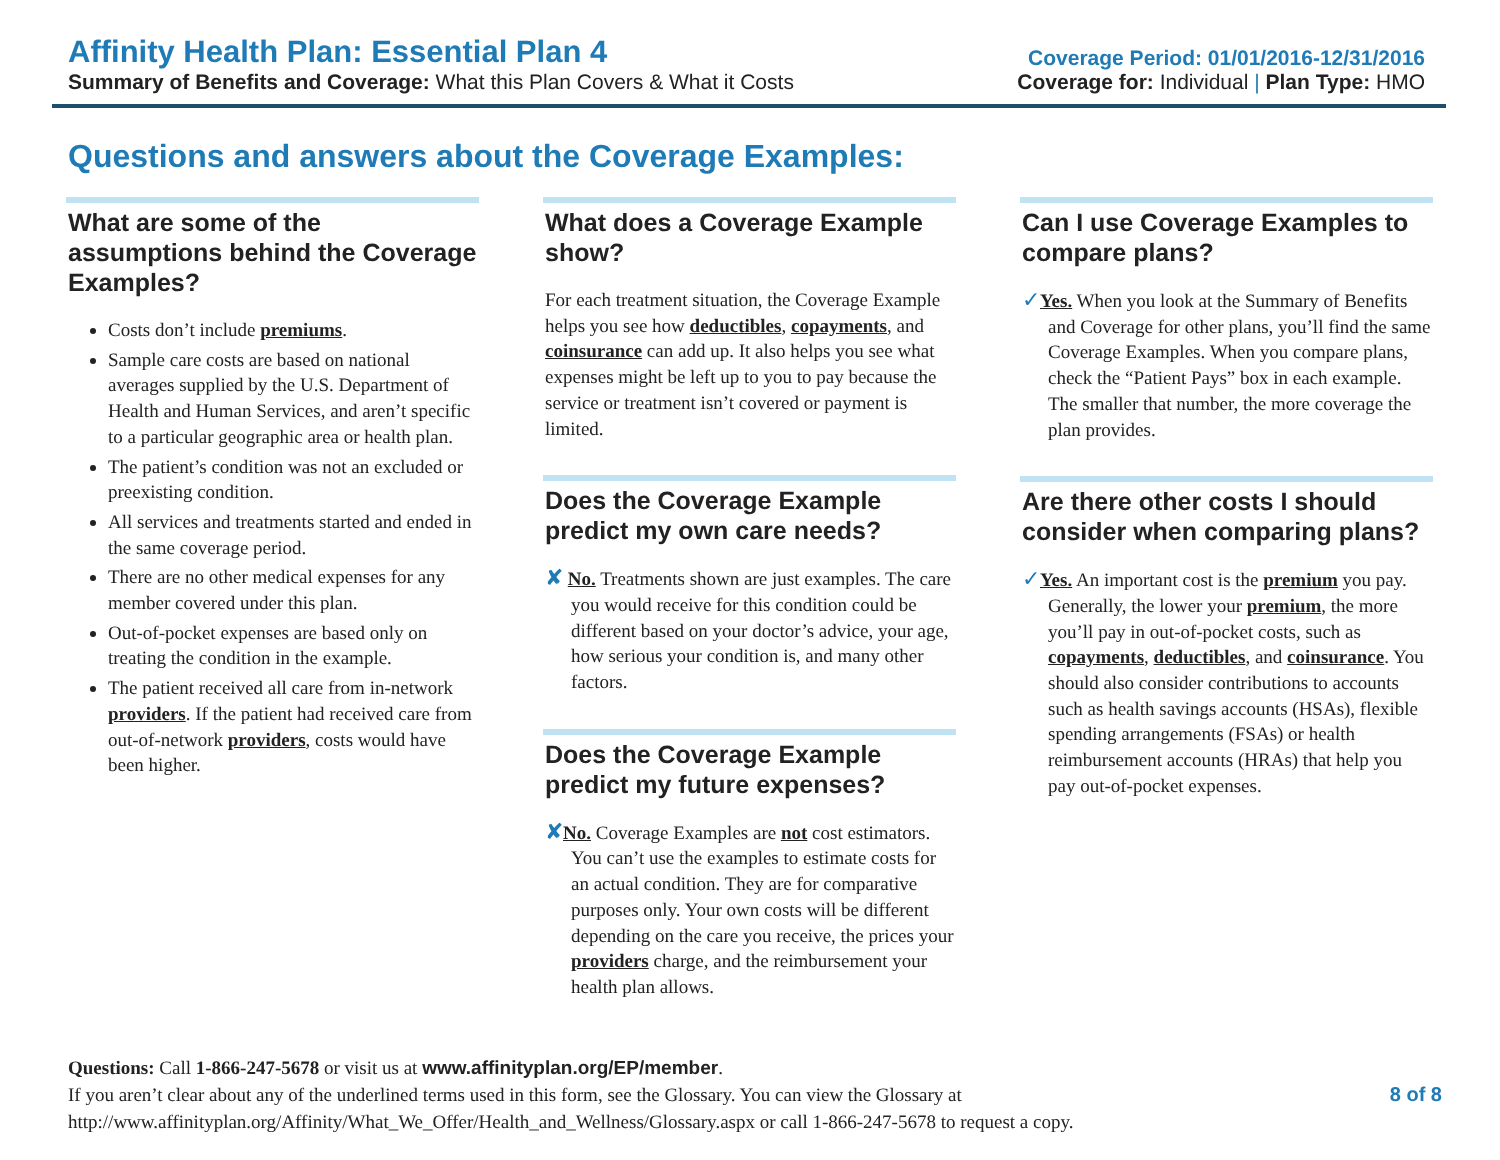Affinity Health Plan: Essential Plan 4
Summary of Benefits and Coverage: What this Plan Covers & What it Costs
Coverage Period: 01/01/2016-12/31/2016
Coverage for: Individual | Plan Type: HMO
Questions and answers about the Coverage Examples:
What are some of the assumptions behind the Coverage Examples?
Costs don’t include premiums.
Sample care costs are based on national averages supplied by the U.S. Department of Health and Human Services, and aren’t specific to a particular geographic area or health plan.
The patient’s condition was not an excluded or preexisting condition.
All services and treatments started and ended in the same coverage period.
There are no other medical expenses for any member covered under this plan.
Out-of-pocket expenses are based only on treating the condition in the example.
The patient received all care from in-network providers. If the patient had received care from out-of-network providers, costs would have been higher.
What does a Coverage Example show?
For each treatment situation, the Coverage Example helps you see how deductibles, copayments, and coinsurance can add up. It also helps you see what expenses might be left up to you to pay because the service or treatment isn’t covered or payment is limited.
Does the Coverage Example predict my own care needs?
✘ No. Treatments shown are just examples. The care you would receive for this condition could be different based on your doctor’s advice, your age, how serious your condition is, and many other factors.
Does the Coverage Example predict my future expenses?
✘No. Coverage Examples are not cost estimators. You can’t use the examples to estimate costs for an actual condition. They are for comparative purposes only. Your own costs will be different depending on the care you receive, the prices your providers charge, and the reimbursement your health plan allows.
Can I use Coverage Examples to compare plans?
✓Yes. When you look at the Summary of Benefits and Coverage for other plans, you’ll find the same Coverage Examples. When you compare plans, check the “Patient Pays” box in each example. The smaller that number, the more coverage the plan provides.
Are there other costs I should consider when comparing plans?
✓Yes. An important cost is the premium you pay. Generally, the lower your premium, the more you’ll pay in out-of-pocket costs, such as copayments, deductibles, and coinsurance. You should also consider contributions to accounts such as health savings accounts (HSAs), flexible spending arrangements (FSAs) or health reimbursement accounts (HRAs) that help you pay out-of-pocket expenses.
Questions: Call 1-866-247-5678 or visit us at www.affinityplan.org/EP/member.
If you aren’t clear about any of the underlined terms used in this form, see the Glossary. You can view the Glossary at
http://www.affinityplan.org/Affinity/What_We_Offer/Health_and_Wellness/Glossary.aspx or call 1-866-247-5678 to request a copy.
8 of 8